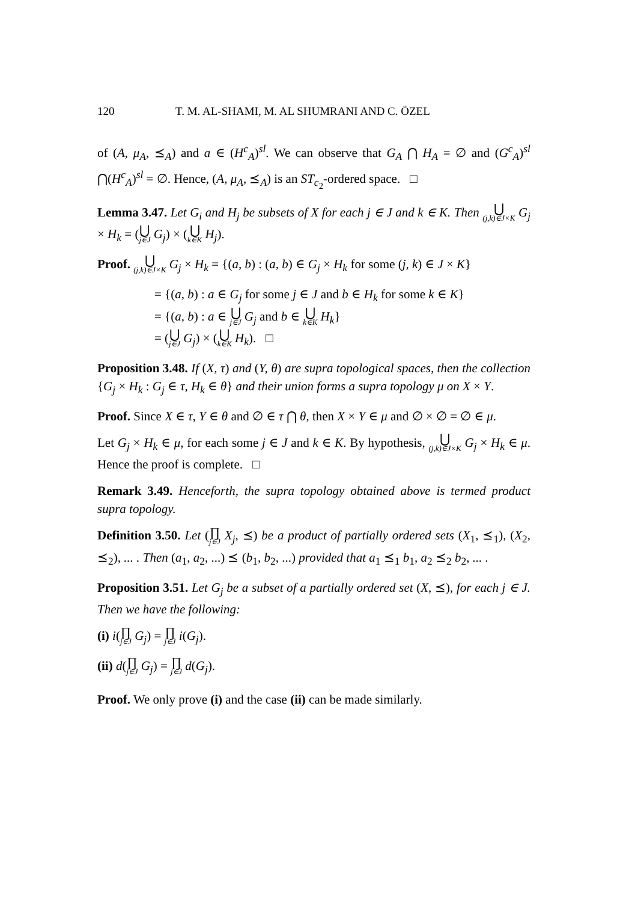120 T. M. AL-SHAMI, M. AL SHUMRANI AND C. ÖZEL
of (A, μ<sub>A</sub>, ⪯<sub>A</sub>) and a ∈ (H<sup>c</sup><sub>A</sub>)<sup>sl</sup>. We can observe that G<sub>A</sub> ⋂ H<sub>A</sub> = ∅ and (G<sup>c</sup><sub>A</sub>)<sup>sl</sup> ⋂(H<sup>c</sup><sub>A</sub>)<sup>sl</sup> = ∅. Hence, (A, μ<sub>A</sub>, ⪯<sub>A</sub>) is an ST<sub>c<sub>2</sub></sub>-ordered space. □
Lemma 3.47. Let G<sub>i</sub> and H<sub>j</sub> be subsets of X for each j ∈ J and k ∈ K. Then ⋃ (j,k)∈J×K G<sub>j</sub> × H<sub>k</sub> = (⋃ j∈J G<sub>j</sub>) × (⋃ k∈K H<sub>j</sub>).
Proof. ⋃ (j,k)∈J×K G<sub>j</sub> × H<sub>k</sub> = {(a, b) : (a, b) ∈ G<sub>j</sub> × H<sub>k</sub> for some (j, k) ∈ J × K}
= {(a, b) : a ∈ G<sub>j</sub> for some j ∈ J and b ∈ H<sub>k</sub> for some k ∈ K}
= {(a, b) : a ∈ ⋃ j∈J G<sub>j</sub> and b ∈ ⋃ k∈K H<sub>k</sub>}
= (⋃ j∈J G<sub>j</sub>) × (⋃ k∈K H<sub>k</sub>). □
Proposition 3.48. If (X, τ) and (Y, θ) are supra topological spaces, then the collection {G<sub>j</sub> × H<sub>k</sub> : G<sub>j</sub> ∈ τ, H<sub>k</sub> ∈ θ} and their union forms a supra topology μ on X × Y.
Proof. Since X ∈ τ, Y ∈ θ and ∅ ∈ τ ⋂ θ, then X × Y ∈ μ and ∅ × ∅ = ∅ ∈ μ.
Let G<sub>j</sub> × H<sub>k</sub> ∈ μ, for each some j ∈ J and k ∈ K. By hypothesis, ⋃ (j,k)∈J×K G<sub>j</sub> × H<sub>k</sub> ∈ μ. Hence the proof is complete. □
Remark 3.49. Henceforth, the supra topology obtained above is termed product supra topology.
Definition 3.50. Let (∏ j∈J X<sub>j</sub>, ⪯) be a product of partially ordered sets (X<sub>1</sub>, ⪯<sub>1</sub>), (X<sub>2</sub>, ⪯<sub>2</sub>), ... . Then (a<sub>1</sub>, a<sub>2</sub>, ...) ⪯ (b<sub>1</sub>, b<sub>2</sub>, ...) provided that a<sub>1</sub> ⪯<sub>1</sub> b<sub>1</sub>, a<sub>2</sub> ⪯<sub>2</sub> b<sub>2</sub>, ... .
Proposition 3.51. Let G<sub>j</sub> be a subset of a partially ordered set (X, ⪯), for each j ∈ J. Then we have the following:
(i) i(∏ j∈J G<sub>j</sub>) = ∏ j∈J i(G<sub>j</sub>).
(ii) d(∏ j∈J G<sub>j</sub>) = ∏ j∈J d(G<sub>j</sub>).
Proof. We only prove (i) and the case (ii) can be made similarly.